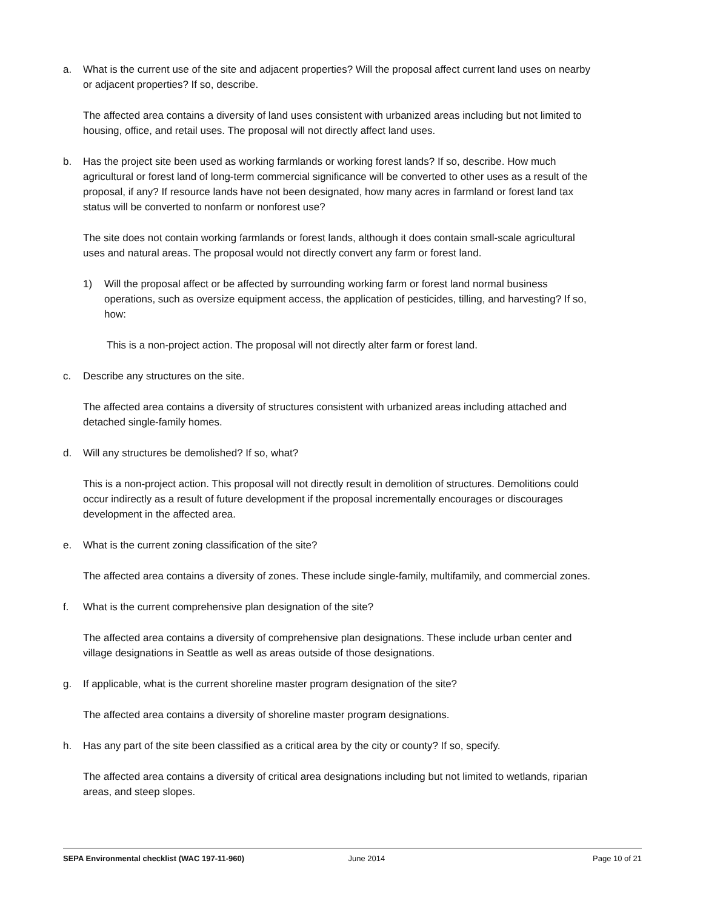a. What is the current use of the site and adjacent properties? Will the proposal affect current land uses on nearby or adjacent properties? If so, describe.
The affected area contains a diversity of land uses consistent with urbanized areas including but not limited to housing, office, and retail uses. The proposal will not directly affect land uses.
b. Has the project site been used as working farmlands or working forest lands? If so, describe. How much agricultural or forest land of long-term commercial significance will be converted to other uses as a result of the proposal, if any? If resource lands have not been designated, how many acres in farmland or forest land tax status will be converted to nonfarm or nonforest use?
The site does not contain working farmlands or forest lands, although it does contain small-scale agricultural uses and natural areas. The proposal would not directly convert any farm or forest land.
1) Will the proposal affect or be affected by surrounding working farm or forest land normal business operations, such as oversize equipment access, the application of pesticides, tilling, and harvesting? If so, how:
This is a non-project action. The proposal will not directly alter farm or forest land.
c. Describe any structures on the site.
The affected area contains a diversity of structures consistent with urbanized areas including attached and detached single-family homes.
d. Will any structures be demolished? If so, what?
This is a non-project action. This proposal will not directly result in demolition of structures. Demolitions could occur indirectly as a result of future development if the proposal incrementally encourages or discourages development in the affected area.
e. What is the current zoning classification of the site?
The affected area contains a diversity of zones. These include single-family, multifamily, and commercial zones.
f. What is the current comprehensive plan designation of the site?
The affected area contains a diversity of comprehensive plan designations. These include urban center and village designations in Seattle as well as areas outside of those designations.
g. If applicable, what is the current shoreline master program designation of the site?
The affected area contains a diversity of shoreline master program designations.
h. Has any part of the site been classified as a critical area by the city or county? If so, specify.
The affected area contains a diversity of critical area designations including but not limited to wetlands, riparian areas, and steep slopes.
SEPA Environmental checklist (WAC 197-11-960) June 2014 Page 10 of 21